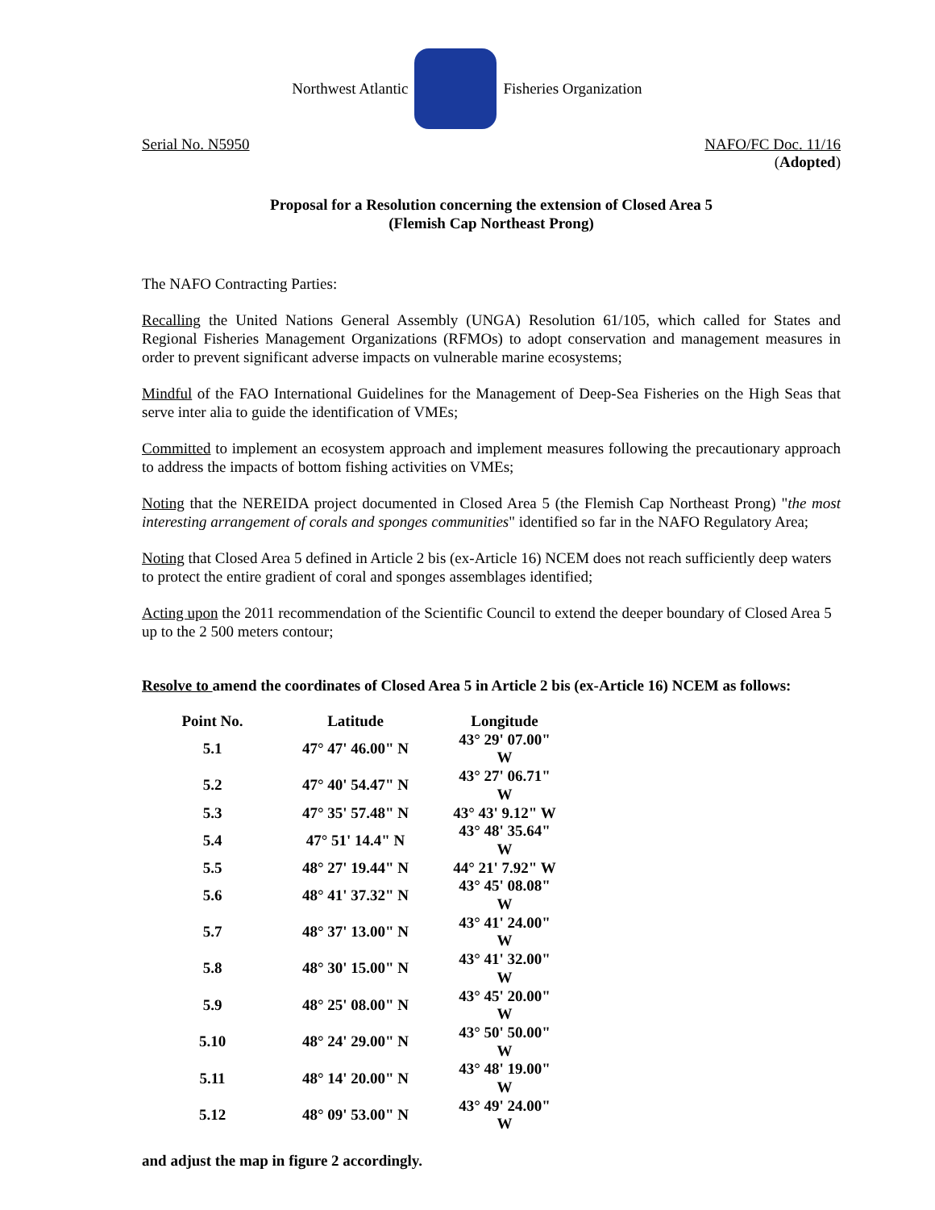Northwest Atlantic Fisheries Organization
Serial No. N5950 NAFO/FC Doc. 11/16
(Adopted)
Proposal for a Resolution concerning the extension of Closed Area 5
(Flemish Cap Northeast Prong)
The NAFO Contracting Parties:
Recalling the United Nations General Assembly (UNGA) Resolution 61/105, which called for States and Regional Fisheries Management Organizations (RFMOs) to adopt conservation and management measures in order to prevent significant adverse impacts on vulnerable marine ecosystems;
Mindful of the FAO International Guidelines for the Management of Deep-Sea Fisheries on the High Seas that serve inter alia to guide the identification of VMEs;
Committed to implement an ecosystem approach and implement measures following the precautionary approach to address the impacts of bottom fishing activities on VMEs;
Noting that the NEREIDA project documented in Closed Area 5 (the Flemish Cap Northeast Prong) "the most interesting arrangement of corals and sponges communities" identified so far in the NAFO Regulatory Area;
Noting that Closed Area 5 defined in Article 2 bis (ex-Article 16) NCEM does not reach sufficiently deep waters to protect the entire gradient of coral and sponges assemblages identified;
Acting upon the 2011 recommendation of the Scientific Council to extend the deeper boundary of Closed Area 5 up to the 2 500 meters contour;
Resolve to amend the coordinates of Closed Area 5 in Article 2 bis (ex-Article 16) NCEM as follows:
| Point No. | Latitude | Longitude |
| --- | --- | --- |
| 5.1 | 47° 47' 46.00" N | 43° 29' 07.00" W |
| 5.2 | 47° 40' 54.47" N | 43° 27' 06.71" W |
| 5.3 | 47° 35' 57.48" N | 43° 43' 9.12" W |
| 5.4 | 47° 51' 14.4" N | 43° 48' 35.64" W |
| 5.5 | 48° 27' 19.44" N | 44° 21' 7.92" W |
| 5.6 | 48° 41' 37.32" N | 43° 45' 08.08" W |
| 5.7 | 48° 37' 13.00" N | 43° 41' 24.00" W |
| 5.8 | 48° 30' 15.00" N | 43° 41' 32.00" W |
| 5.9 | 48° 25' 08.00" N | 43° 45' 20.00" W |
| 5.10 | 48° 24' 29.00" N | 43° 50' 50.00" W |
| 5.11 | 48° 14' 20.00" N | 43° 48' 19.00" W |
| 5.12 | 48° 09' 53.00" N | 43° 49' 24.00" W |
and adjust the map in figure 2 accordingly.